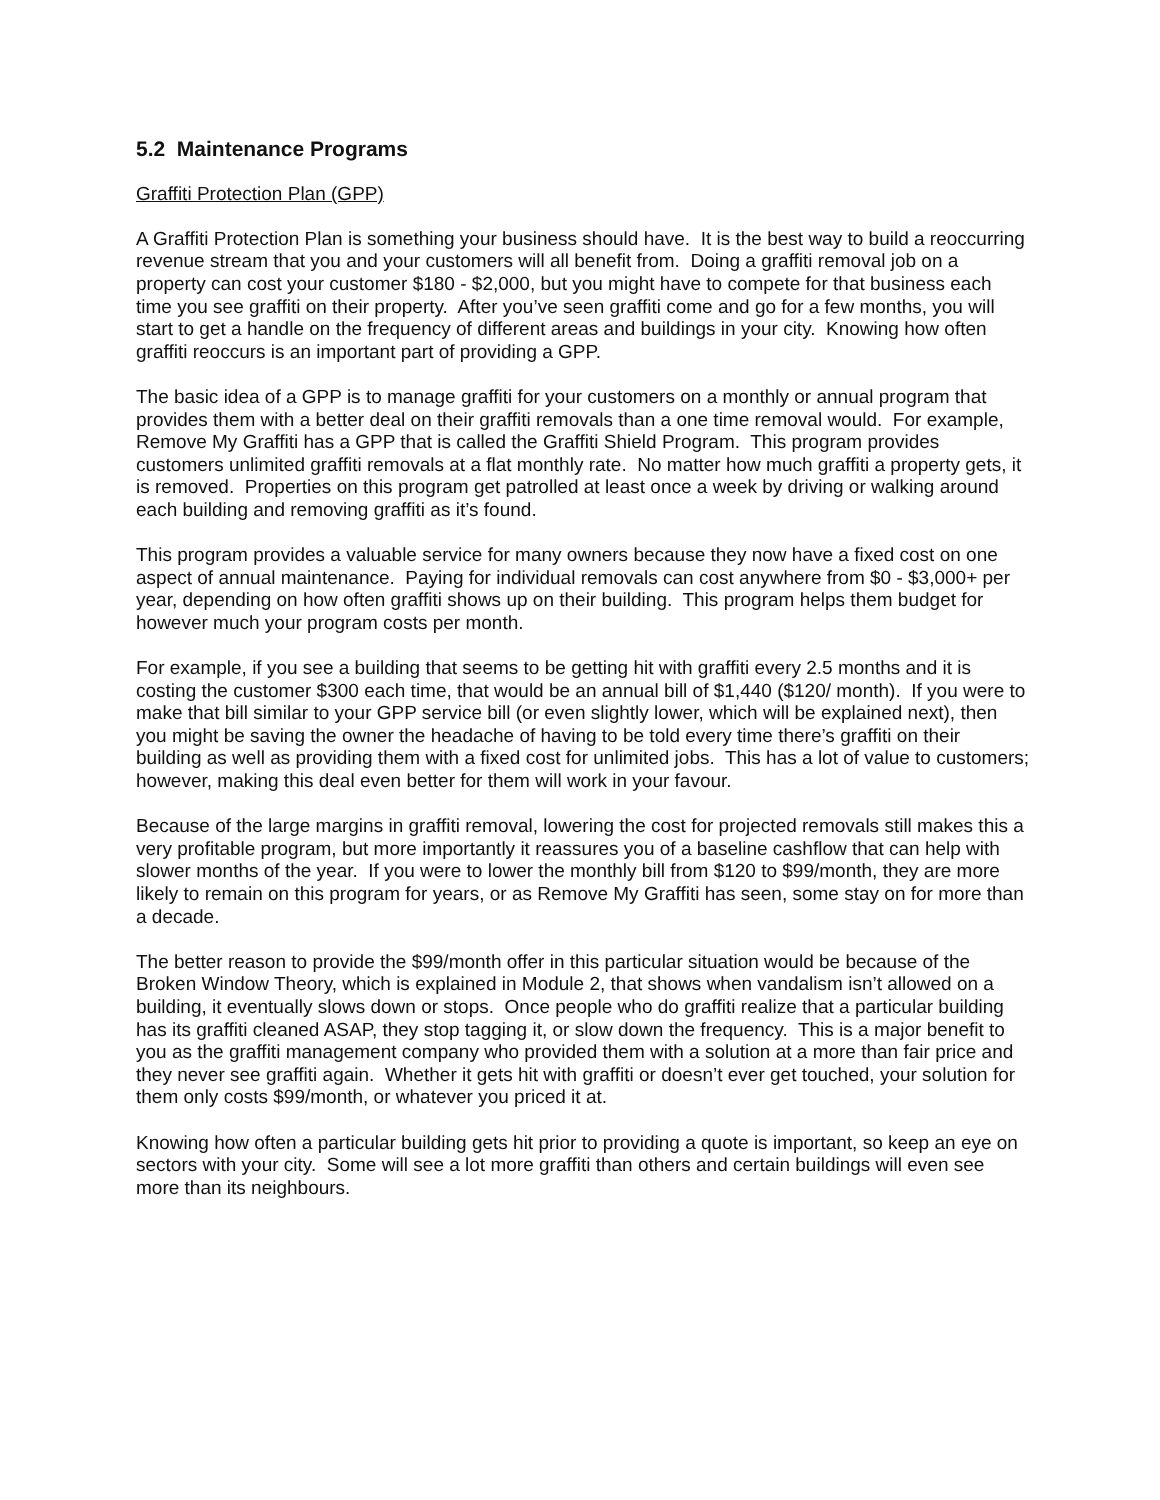5.2 Maintenance Programs
Graffiti Protection Plan (GPP)
A Graffiti Protection Plan is something your business should have. It is the best way to build a reoccurring revenue stream that you and your customers will all benefit from. Doing a graffiti removal job on a property can cost your customer $180 - $2,000, but you might have to compete for that business each time you see graffiti on their property. After you’ve seen graffiti come and go for a few months, you will start to get a handle on the frequency of different areas and buildings in your city. Knowing how often graffiti reoccurs is an important part of providing a GPP.
The basic idea of a GPP is to manage graffiti for your customers on a monthly or annual program that provides them with a better deal on their graffiti removals than a one time removal would. For example, Remove My Graffiti has a GPP that is called the Graffiti Shield Program. This program provides customers unlimited graffiti removals at a flat monthly rate. No matter how much graffiti a property gets, it is removed. Properties on this program get patrolled at least once a week by driving or walking around each building and removing graffiti as it’s found.
This program provides a valuable service for many owners because they now have a fixed cost on one aspect of annual maintenance. Paying for individual removals can cost anywhere from $0 - $3,000+ per year, depending on how often graffiti shows up on their building. This program helps them budget for however much your program costs per month.
For example, if you see a building that seems to be getting hit with graffiti every 2.5 months and it is costing the customer $300 each time, that would be an annual bill of $1,440 ($120/ month). If you were to make that bill similar to your GPP service bill (or even slightly lower, which will be explained next), then you might be saving the owner the headache of having to be told every time there’s graffiti on their building as well as providing them with a fixed cost for unlimited jobs. This has a lot of value to customers; however, making this deal even better for them will work in your favour.
Because of the large margins in graffiti removal, lowering the cost for projected removals still makes this a very profitable program, but more importantly it reassures you of a baseline cashflow that can help with slower months of the year. If you were to lower the monthly bill from $120 to $99/month, they are more likely to remain on this program for years, or as Remove My Graffiti has seen, some stay on for more than a decade.
The better reason to provide the $99/month offer in this particular situation would be because of the Broken Window Theory, which is explained in Module 2, that shows when vandalism isn’t allowed on a building, it eventually slows down or stops. Once people who do graffiti realize that a particular building has its graffiti cleaned ASAP, they stop tagging it, or slow down the frequency. This is a major benefit to you as the graffiti management company who provided them with a solution at a more than fair price and they never see graffiti again. Whether it gets hit with graffiti or doesn’t ever get touched, your solution for them only costs $99/month, or whatever you priced it at.
Knowing how often a particular building gets hit prior to providing a quote is important, so keep an eye on sectors with your city. Some will see a lot more graffiti than others and certain buildings will even see more than its neighbours.